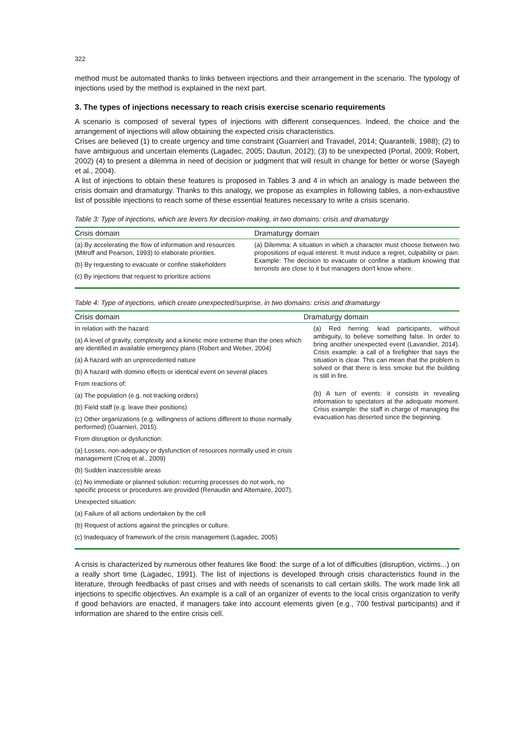322
method must be automated thanks to links between injections and their arrangement in the scenario. The typology of injections used by the method is explained in the next part.
3. The types of injections necessary to reach crisis exercise scenario requirements
A scenario is composed of several types of injections with different consequences. Indeed, the choice and the arrangement of injections will allow obtaining the expected crisis characteristics.
Crises are believed (1) to create urgency and time constraint (Guarnieri and Travadel, 2014; Quarantelli, 1988); (2) to have ambiguous and uncertain elements (Lagadec, 2005; Dautun, 2012); (3) to be unexpected (Portal, 2009; Robert, 2002) (4) to present a dilemma in need of decision or judgment that will result in change for better or worse (Sayegh et al., 2004).
A list of injections to obtain these features is proposed in Tables 3 and 4 in which an analogy is made between the crisis domain and dramaturgy. Thanks to this analogy, we propose as examples in following tables, a non-exhaustive list of possible injections to reach some of these essential features necessary to write a crisis scenario.
Table 3: Type of injections, which are levers for decision-making, in two domains: crisis and dramaturgy
| Crisis domain | Dramaturgy domain |
| --- | --- |
| (a) By accelerating the flow of information and resources (Mitroff and Pearson, 1993) to elaborate priorities. (b) By requesting to evacuate or confine stakeholders (c) By injections that request to prioritize actions | (a) Dilemma: A situation in which a character must choose between two propositions of equal interest. It must induce a regret, culpability or pain. Example: The decision to evacuate or confine a stadium knowing that terrorists are close to it but managers don't know where. |
Table 4: Type of injections, which create unexpected/surprise, in two domains: crisis and dramaturgy
| Crisis domain | Dramaturgy domain |
| --- | --- |
| In relation with the hazard: (a) A level of gravity, complexity and a kinetic more extreme than the ones which are identified in available emergency plans (Robert and Weber, 2004) (a) A hazard with an unprecedented nature (b) A hazard with domino effects or identical event on several places From reactions of: (a) The population (e.g. not tracking orders) (b) Field staff (e.g. leave their positions) (c) Other organizations (e.g. willingness of actions different to those normally performed) (Guarnieri, 2015). From disruption or dysfunction: (a) Losses, non-adequacy or dysfunction of resources normally used in crisis management (Croq et al., 2009) (b) Sudden inaccessible areas (c) No immediate or planned solution: recurring processes do not work, no specific process or procedures are provided (Renaudin and Altemaire, 2007). Unexpected situation: (a) Failure of all actions undertaken by the cell (b) Request of actions against the principles or culture. (c) Inadequacy of framework of the crisis management (Lagadec, 2005) | (a) Red herring: lead participants, without ambiguity, to believe something false. In order to bring another unexpected event (Lavandier, 2014). Crisis example: a call of a firefighter that says the situation is clear. This can mean that the problem is solved or that there is less smoke but the building is still in fire. (b) A turn of events: it consists in revealing information to spectators at the adequate moment. Crisis example: the staff in charge of managing the evacuation has deserted since the beginning. |
A crisis is characterized by numerous other features like flood: the surge of a lot of difficulties (disruption, victims...) on a really short time (Lagadec, 1991). The list of injections is developed through crisis characteristics found in the literature, through feedbacks of past crises and with needs of scenarists to call certain skills. The work made link all injections to specific objectives. An example is a call of an organizer of events to the local crisis organization to verify if good behaviors are enacted, if managers take into account elements given (e.g., 700 festival participants) and if information are shared to the entire crisis cell.